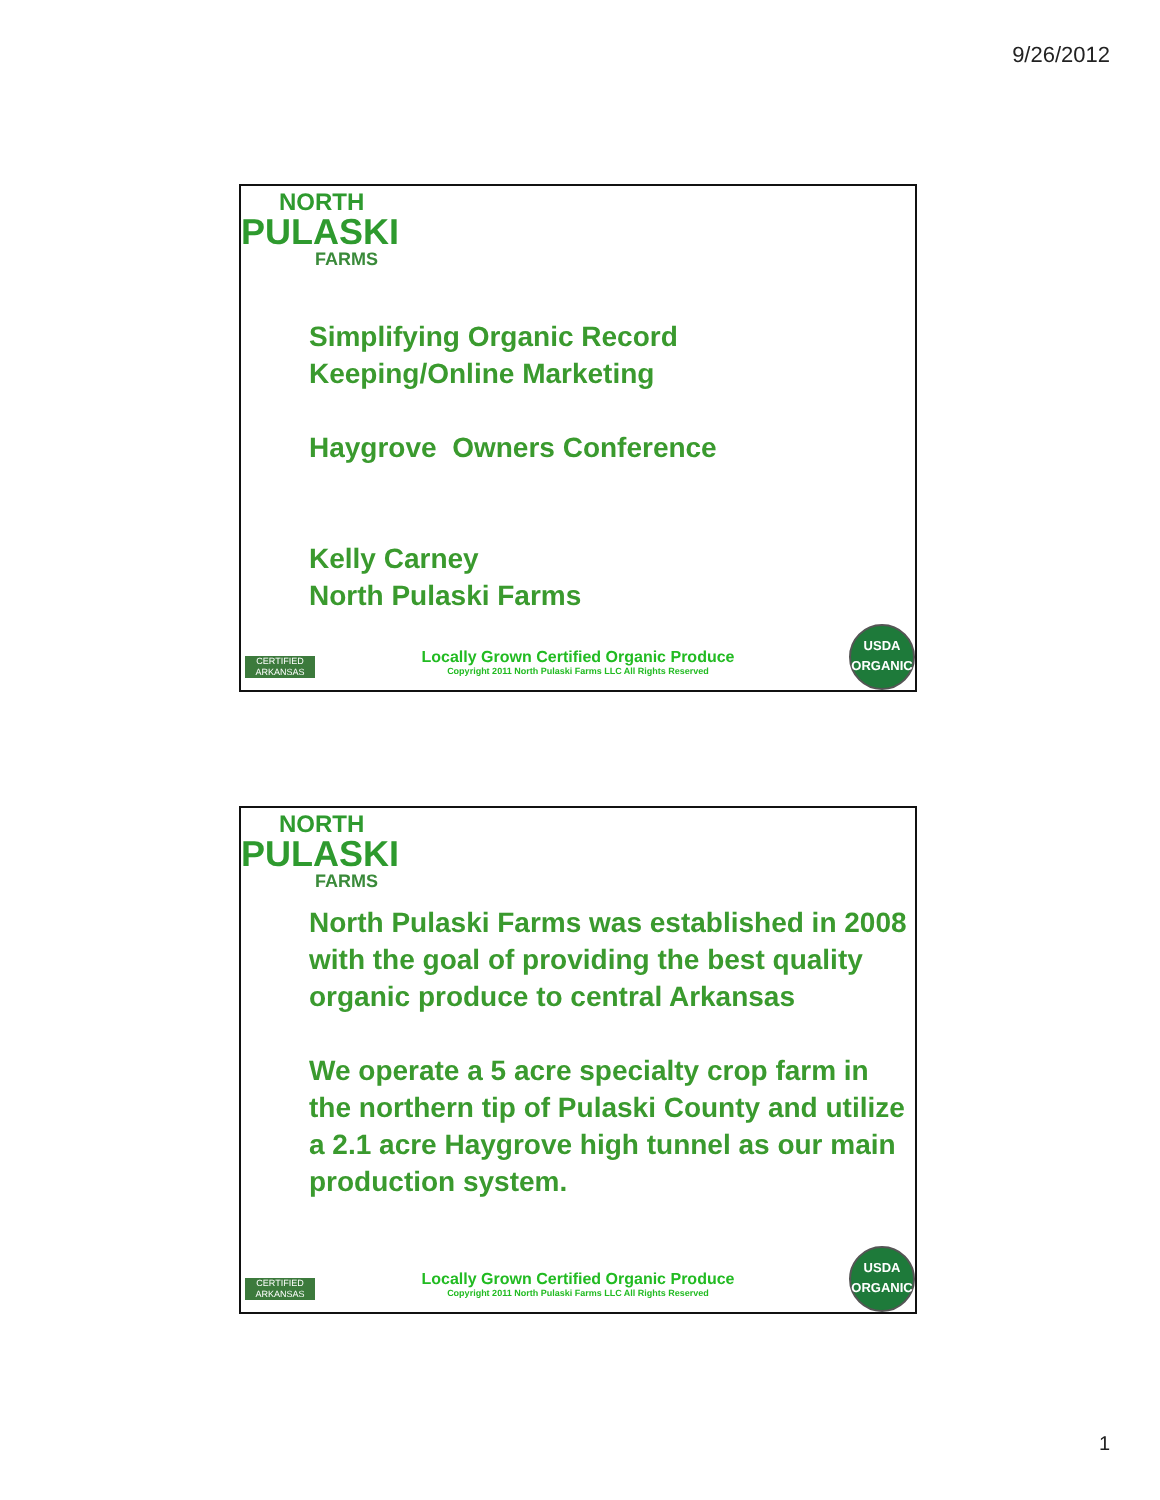9/26/2012
NORTH
PULASKI
FARMS
Simplifying Organic Record
Keeping/Online Marketing
Haygrove Owners Conference
Kelly Carney
North Pulaski Farms
CERTIFIED ARKANSAS
Locally Grown Certified Organic Produce
Copyright 2011 North Pulaski Farms LLC All Rights Reserved
USDA
ORGANIC
NORTH
PULASKI
FARMS
North Pulaski Farms was established in 2008 with the goal of providing the best quality organic produce to central Arkansas
We operate a 5 acre specialty crop farm in the northern tip of Pulaski County and utilize a 2.1 acre Haygrove high tunnel as our main production system.
CERTIFIED ARKANSAS
Locally Grown Certified Organic Produce
Copyright 2011 North Pulaski Farms LLC All Rights Reserved
USDA
ORGANIC
1